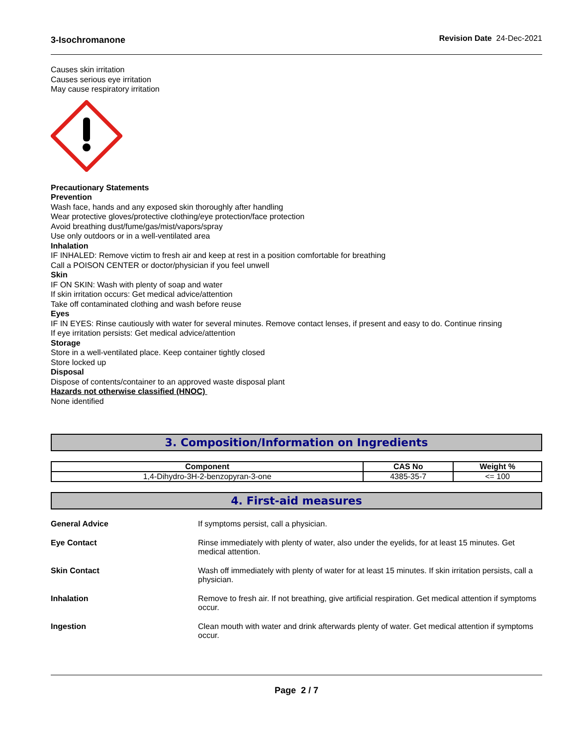3-Isochromanone Revision Date 24-Dec-2021
Causes skin irritation
Causes serious eye irritation
May cause respiratory irritation
Precautionary Statements
Prevention
Wash face, hands and any exposed skin thoroughly after handling
Wear protective gloves/protective clothing/eye protection/face protection
Avoid breathing dust/fume/gas/mist/vapors/spray
Use only outdoors or in a well-ventilated area
Inhalation
IF INHALED: Remove victim to fresh air and keep at rest in a position comfortable for breathing
Call a POISON CENTER or doctor/physician if you feel unwell
Skin
IF ON SKIN: Wash with plenty of soap and water
If skin irritation occurs: Get medical advice/attention
Take off contaminated clothing and wash before reuse
Eyes
IF IN EYES: Rinse cautiously with water for several minutes. Remove contact lenses, if present and easy to do. Continue rinsing
If eye irritation persists: Get medical advice/attention
Storage
Store in a well-ventilated place. Keep container tightly closed
Store locked up
Disposal
Dispose of contents/container to an approved waste disposal plant
Hazards not otherwise classified (HNOC)
None identified
3. Composition/Information on Ingredients
| Component | CAS No | Weight % |
| --- | --- | --- |
| 1,4-Dihydro-3H-2-benzopyran-3-one | 4385-35-7 | <= 100 |
4. First-aid measures
General Advice If symptoms persist, call a physician.
Eye Contact Rinse immediately with plenty of water, also under the eyelids, for at least 15 minutes. Get medical attention.
Skin Contact Wash off immediately with plenty of water for at least 15 minutes. If skin irritation persists, call a physician.
Inhalation Remove to fresh air. If not breathing, give artificial respiration. Get medical attention if symptoms occur.
Ingestion Clean mouth with water and drink afterwards plenty of water. Get medical attention if symptoms occur.
Page 2 / 7